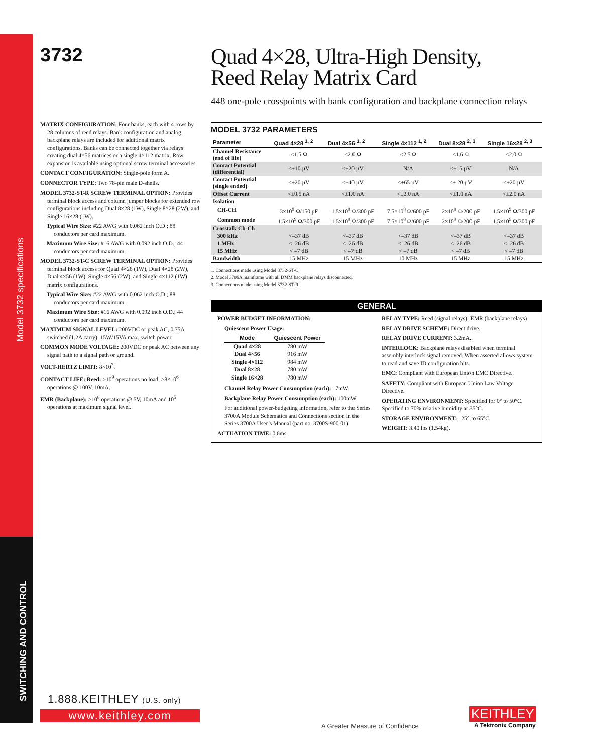Model 3732 specifications
SWITCHING AND CONTROL
3732
Quad 4×28, Ultra-High Density,
Reed Relay Matrix Card
448 one-pole crosspoints with bank configuration and backplane connection relays
MATRIX CONFIGURATION: Four banks, each with 4 rows by 28 columns of reed relays. Bank configuration and analog backplane relays are included for additional matrix configurations. Banks can be connected together via relays creating dual 4×56 matrices or a single 4×112 matrix. Row expansion is available using optional screw terminal accessories.
CONTACT CONFIGURATION: Single-pole form A.
CONNECTOR TYPE: Two 78-pin male D-shells.
MODEL 3732-ST-R SCREW TERMINAL OPTION: Provides terminal block access and column jumper blocks for extended row configurations including Dual 8×28 (1W), Single 8×28 (2W), and Single 16×28 (1W).
Typical Wire Size: #22 AWG with 0.062 inch O.D.; 88 conductors per card maximum.
Maximum Wire Size: #16 AWG with 0.092 inch O.D.; 44 conductors per card maximum.
MODEL 3732-ST-C SCREW TERMINAL OPTION: Provides terminal block access for Quad 4×28 (1W), Dual 4×28 (2W), Dual 4×56 (1W), Single 4×56 (2W), and Single 4×112 (1W) matrix configurations.
Typical Wire Size: #22 AWG with 0.062 inch O.D.; 88 conductors per card maximum.
Maximum Wire Size: #16 AWG with 0.092 inch O.D.; 44 conductors per card maximum.
MAXIMUM SIGNAL LEVEL: 200VDC or peak AC, 0.75A switched (1.2A carry), 15W/15VA max. switch power.
COMMON MODE VOLTAGE: 200VDC or peak AC between any signal path to a signal path or ground.
VOLT-HERTZ LIMIT: 8×10<sup>7</sup>.
CONTACT LIFE: Reed: >10<sup>9</sup> operations no load, >8×10<sup>6</sup> operations @ 100V, 10mA.
EMR (Backplane): >10<sup>8</sup> operations @ 5V, 10mA and 10<sup>5</sup> operations at maximum signal level.
MODEL 3732 PARAMETERS
| Parameter | Quad 4×28 <sup>1, 2</sup> | Dual 4×56 <sup>1, 2</sup> | Single 4×112 <sup>1, 2</sup> | Dual 8×28 <sup>2, 3</sup> | Single 16×28 <sup>2, 3</sup> |
| --- | --- | --- | --- | --- | --- |
| Channel Resistance (end of life) | <1.5 Ω | <2.0 Ω | <2.5 Ω | <1.6 Ω | <2.0 Ω |
| Contact Potential (differential) | <±10 µV | <±20 µV | N/A | <±15 µV | N/A |
| Contact Potential (single ended) | <±20 µV | <±40 µV | <±65 µV | <± 20 µV | <±20 µV |
| Offset Current | <±0.5 nA | <±1.0 nA | <±2.0 nA | <±1.0 nA | <±2.0 nA |
| Isolation | | | | | |
| CH-CH | 3×10<sup>9</sup> Ω/150 pF | 1.5×10<sup>9</sup> Ω/300 pF | 7.5×10<sup>8</sup> Ω/600 pF | 2×10<sup>9</sup> Ω/200 pF | 1.5×10<sup>9</sup> Ω/300 pF |
| Common mode | 1.5×10<sup>9</sup> Ω/300 pF | 1.5×10<sup>9</sup> Ω/300 pF | 7.5×10<sup>8</sup> Ω/600 pF | 2×10<sup>9</sup> Ω/200 pF | 1.5×10<sup>9</sup> Ω/300 pF |
| Crosstalk Ch-Ch | | | | | |
| 300 kHz | <–37 dB | <–37 dB | <–37 dB | <–37 dB | <–37 dB |
| 1 MHz | <–26 dB | <–26 dB | <–26 dB | <–26 dB | <–26 dB |
| 15 MHz | < –7 dB | < –7 dB | < –7 dB | < –7 dB | < –7 dB |
| Bandwidth | 15 MHz | 15 MHz | 10 MHz | 15 MHz | 15 MHz |
1. Connections made using Model 3732-ST-C.
2. Model 3706A mainframe with all DMM backplane relays disconnected.
3. Connections made using Model 3732-ST-R.
GENERAL
POWER BUDGET INFORMATION:
Quiescent Power Usage:
| Mode | Quiescent Power |
| --- | --- |
| Quad 4×28 | 780 mW |
| Dual 4×56 | 916 mW |
| Single 4×112 | 984 mW |
| Dual 8×28 | 780 mW |
| Single 16×28 | 780 mW |
Channel Relay Power Consumption (each): 17mW.
Backplane Relay Power Consumption (each): 100mW.
For additional power-budgeting information, refer to the Series 3700A Module Schematics and Connections section in the Series 3700A User’s Manual (part no. 3700S-900-01).
ACTUATION TIME: 0.6ms.
RELAY TYPE: Reed (signal relays); EMR (backplane relays)
RELAY DRIVE SCHEME: Direct drive.
RELAY DRIVE CURRENT: 3.2mA.
INTERLOCK: Backplane relays disabled when terminal assembly interlock signal removed. When asserted allows system to read and save ID configuration bits.
EMC: Compliant with European Union EMC Directive.
SAFETY: Compliant with European Union Law Voltage Directive.
OPERATING ENVIRONMENT: Specified for 0° to 50°C. Specified to 70% relative humidity at 35°C.
STORAGE ENVIRONMENT: –25° to 65°C.
WEIGHT: 3.40 lbs (1.54kg).
1.888.KEITHLEY (U.S. only)
www.keithley.com
A Greater Measure of Confidence
KEITHLEY
A Tektronix Company